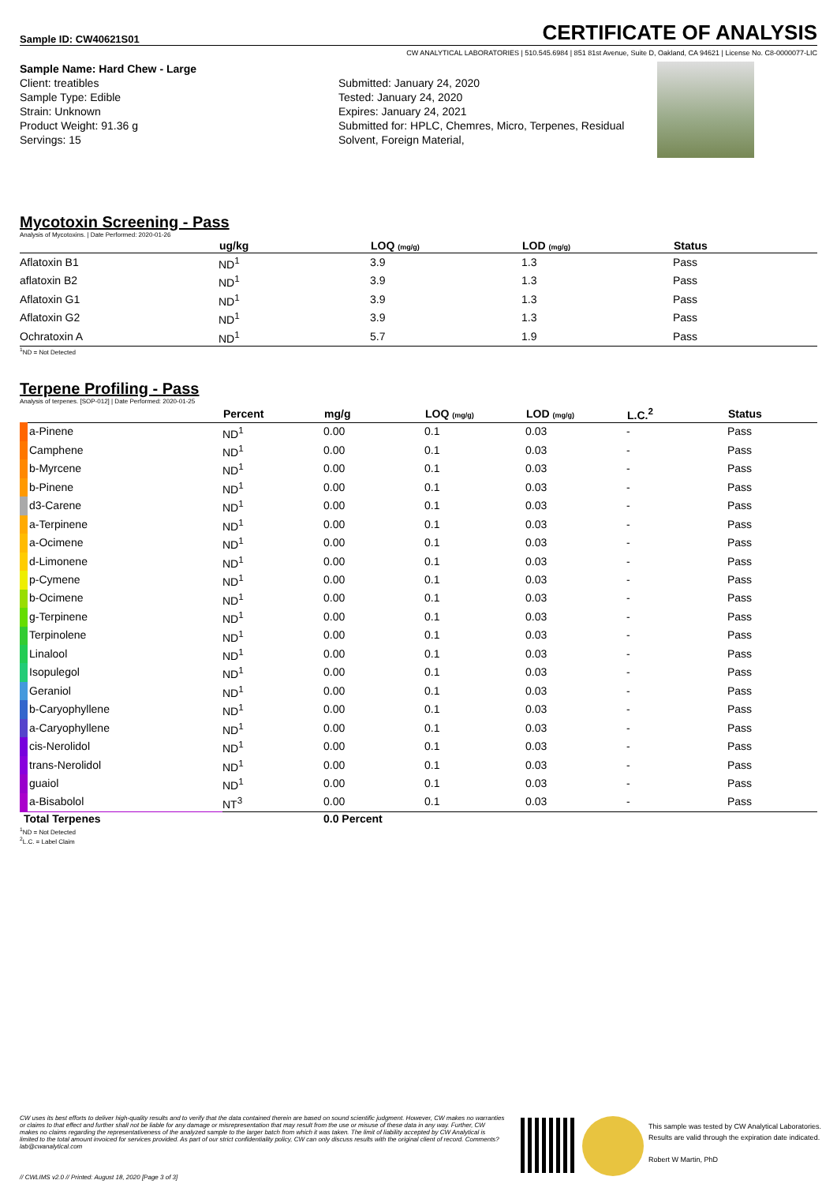Sample ID: CW40621S01
CERTIFICATE OF ANALYSIS
CW ANALYTICAL LABORATORIES | 510.545.6984 | 851 81st Avenue, Suite D, Oakland, CA 94621 | License No. C8-0000077-LIC
Sample Name: Hard Chew - Large
Client: treatibles
Sample Type: Edible
Strain: Unknown
Product Weight: 91.36 g
Servings: 15
Submitted: January 24, 2020
Tested: January 24, 2020
Expires: January 24, 2021
Submitted for: HPLC, Chemres, Micro, Terpenes, Residual Solvent, Foreign Material,
Mycotoxin Screening - Pass
Analysis of Mycotoxins. | Date Performed: 2020-01-26
| | ug/kg | LOQ (mg/g) | LOD (mg/g) | Status |
| --- | --- | --- | --- | --- |
| Aflatoxin B1 | ND<sup>1</sup> | 3.9 | 1.3 | Pass |
| aflatoxin B2 | ND<sup>1</sup> | 3.9 | 1.3 | Pass |
| Aflatoxin G1 | ND<sup>1</sup> | 3.9 | 1.3 | Pass |
| Aflatoxin G2 | ND<sup>1</sup> | 3.9 | 1.3 | Pass |
| Ochratoxin A | ND<sup>1</sup> | 5.7 | 1.9 | Pass |
<sup>1</sup> ND = Not Detected
Terpene Profiling - Pass
Analysis of terpenes. [SOP-012] | Date Performed: 2020-01-25
| | Percent | mg/g | LOQ (mg/g) | LOD (mg/g) | L.C.<sup>2</sup> | Status |
| --- | --- | --- | --- | --- | --- | --- |
| a-Pinene | ND<sup>1</sup> | 0.00 | 0.1 | 0.03 | - | Pass |
| Camphene | ND<sup>1</sup> | 0.00 | 0.1 | 0.03 | - | Pass |
| b-Myrcene | ND<sup>1</sup> | 0.00 | 0.1 | 0.03 | - | Pass |
| b-Pinene | ND<sup>1</sup> | 0.00 | 0.1 | 0.03 | - | Pass |
| d3-Carene | ND<sup>1</sup> | 0.00 | 0.1 | 0.03 | - | Pass |
| a-Terpinene | ND<sup>1</sup> | 0.00 | 0.1 | 0.03 | - | Pass |
| a-Ocimene | ND<sup>1</sup> | 0.00 | 0.1 | 0.03 | - | Pass |
| d-Limonene | ND<sup>1</sup> | 0.00 | 0.1 | 0.03 | - | Pass |
| p-Cymene | ND<sup>1</sup> | 0.00 | 0.1 | 0.03 | - | Pass |
| b-Ocimene | ND<sup>1</sup> | 0.00 | 0.1 | 0.03 | - | Pass |
| g-Terpinene | ND<sup>1</sup> | 0.00 | 0.1 | 0.03 | - | Pass |
| Terpinolene | ND<sup>1</sup> | 0.00 | 0.1 | 0.03 | - | Pass |
| Linalool | ND<sup>1</sup> | 0.00 | 0.1 | 0.03 | - | Pass |
| Isopulegol | ND<sup>1</sup> | 0.00 | 0.1 | 0.03 | - | Pass |
| Geraniol | ND<sup>1</sup> | 0.00 | 0.1 | 0.03 | - | Pass |
| b-Caryophyllene | ND<sup>1</sup> | 0.00 | 0.1 | 0.03 | - | Pass |
| a-Caryophyllene | ND<sup>1</sup> | 0.00 | 0.1 | 0.03 | - | Pass |
| cis-Nerolidol | ND<sup>1</sup> | 0.00 | 0.1 | 0.03 | - | Pass |
| trans-Nerolidol | ND<sup>1</sup> | 0.00 | 0.1 | 0.03 | - | Pass |
| guaiol | ND<sup>1</sup> | 0.00 | 0.1 | 0.03 | - | Pass |
| a-Bisabolol | NT<sup>3</sup> | 0.00 | 0.1 | 0.03 | - | Pass |
| Total Terpenes | | 0.0 Percent | | | | |
<sup>1</sup> ND = Not Detected
<sup>2</sup> L.C. = Label Claim
CW uses its best efforts to deliver high-quality results and to verify that the data contained therein are based on sound scientific judgment. However, CW makes no warranties or claims to that effect and further shall not be liable for any damage or misrepresentation that may result from the use or misuse of these data in any way. Further, CW makes no claims regarding the representativeness of the analyzed sample to the larger batch from which it was taken. The limit of liability accepted by CW Analytical is limited to the total amount invoiced for services provided. As part of our strict confidentiality policy, CW can only discuss results with the original client of record. Comments? lab@cwanalytical.com
This sample was tested by CW Analytical Laboratories.
Results are valid through the expiration date indicated.
Robert W Martin, PhD
// CWLIMS v2.0 // Printed: August 18, 2020 [Page 3 of 3]